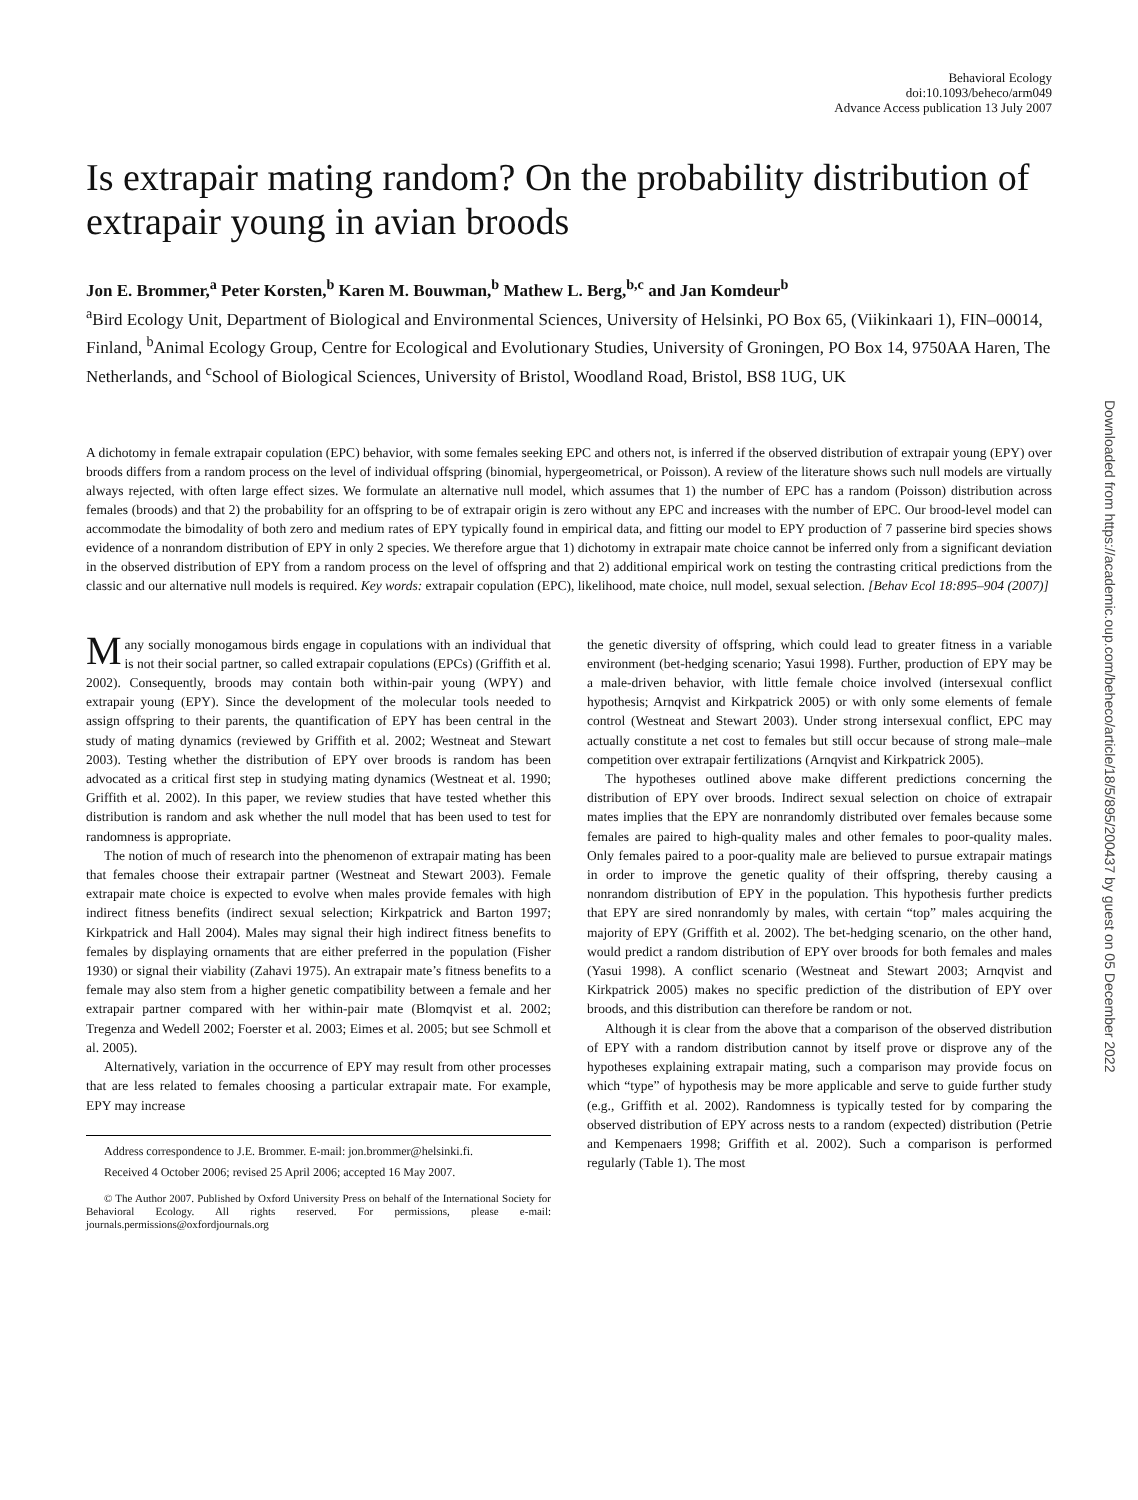Behavioral Ecology
doi:10.1093/beheco/arm049
Advance Access publication 13 July 2007
Is extrapair mating random? On the probability distribution of extrapair young in avian broods
Jon E. Brommer,<sup>a</sup> Peter Korsten,<sup>b</sup> Karen M. Bouwman,<sup>b</sup> Mathew L. Berg,<sup>b,c</sup> and Jan Komdeur<sup>b</sup>
<sup>a</sup> Bird Ecology Unit, Department of Biological and Environmental Sciences, University of Helsinki, PO Box 65, (Viikinkaari 1), FIN–00014, Finland, <sup>b</sup>Animal Ecology Group, Centre for Ecological and Evolutionary Studies, University of Groningen, PO Box 14, 9750AA Haren, The Netherlands, and <sup>c</sup>School of Biological Sciences, University of Bristol, Woodland Road, Bristol, BS8 1UG, UK
A dichotomy in female extrapair copulation (EPC) behavior, with some females seeking EPC and others not, is inferred if the observed distribution of extrapair young (EPY) over broods differs from a random process on the level of individual offspring (binomial, hypergeometrical, or Poisson). A review of the literature shows such null models are virtually always rejected, with often large effect sizes. We formulate an alternative null model, which assumes that 1) the number of EPC has a random (Poisson) distribution across females (broods) and that 2) the probability for an offspring to be of extrapair origin is zero without any EPC and increases with the number of EPC. Our brood-level model can accommodate the bimodality of both zero and medium rates of EPY typically found in empirical data, and fitting our model to EPY production of 7 passerine bird species shows evidence of a nonrandom distribution of EPY in only 2 species. We therefore argue that 1) dichotomy in extrapair mate choice cannot be inferred only from a significant deviation in the observed distribution of EPY from a random process on the level of offspring and that 2) additional empirical work on testing the contrasting critical predictions from the classic and our alternative null models is required. Key words: extrapair copulation (EPC), likelihood, mate choice, null model, sexual selection. [Behav Ecol 18:895–904 (2007)]
Many socially monogamous birds engage in copulations with an individual that is not their social partner, so called extrapair copulations (EPCs) (Griffith et al. 2002). Consequently, broods may contain both within-pair young (WPY) and extrapair young (EPY). Since the development of the molecular tools needed to assign offspring to their parents, the quantification of EPY has been central in the study of mating dynamics (reviewed by Griffith et al. 2002; Westneat and Stewart 2003). Testing whether the distribution of EPY over broods is random has been advocated as a critical first step in studying mating dynamics (Westneat et al. 1990; Griffith et al. 2002). In this paper, we review studies that have tested whether this distribution is random and ask whether the null model that has been used to test for randomness is appropriate.
The notion of much of research into the phenomenon of extrapair mating has been that females choose their extrapair partner (Westneat and Stewart 2003). Female extrapair mate choice is expected to evolve when males provide females with high indirect fitness benefits (indirect sexual selection; Kirkpatrick and Barton 1997; Kirkpatrick and Hall 2004). Males may signal their high indirect fitness benefits to females by displaying ornaments that are either preferred in the population (Fisher 1930) or signal their viability (Zahavi 1975). An extrapair mate’s fitness benefits to a female may also stem from a higher genetic compatibility between a female and her extrapair partner compared with her within-pair mate (Blomqvist et al. 2002; Tregenza and Wedell 2002; Foerster et al. 2003; Eimes et al. 2005; but see Schmoll et al. 2005).
Alternatively, variation in the occurrence of EPY may result from other processes that are less related to females choosing a particular extrapair mate. For example, EPY may increase
Address correspondence to J.E. Brommer. E-mail: jon.brommer@helsinki.fi.
Received 4 October 2006; revised 25 April 2006; accepted 16 May 2007.
© The Author 2007. Published by Oxford University Press on behalf of the International Society for Behavioral Ecology. All rights reserved. For permissions, please e-mail: journals.permissions@oxfordjournals.org
the genetic diversity of offspring, which could lead to greater fitness in a variable environment (bet-hedging scenario; Yasui 1998). Further, production of EPY may be a male-driven behavior, with little female choice involved (intersexual conflict hypothesis; Arnqvist and Kirkpatrick 2005) or with only some elements of female control (Westneat and Stewart 2003). Under strong intersexual conflict, EPC may actually constitute a net cost to females but still occur because of strong male–male competition over extrapair fertilizations (Arnqvist and Kirkpatrick 2005).
The hypotheses outlined above make different predictions concerning the distribution of EPY over broods. Indirect sexual selection on choice of extrapair mates implies that the EPY are nonrandomly distributed over females because some females are paired to high-quality males and other females to poor-quality males. Only females paired to a poor-quality male are believed to pursue extrapair matings in order to improve the genetic quality of their offspring, thereby causing a nonrandom distribution of EPY in the population. This hypothesis further predicts that EPY are sired nonrandomly by males, with certain “top” males acquiring the majority of EPY (Griffith et al. 2002). The bet-hedging scenario, on the other hand, would predict a random distribution of EPY over broods for both females and males (Yasui 1998). A conflict scenario (Westneat and Stewart 2003; Arnqvist and Kirkpatrick 2005) makes no specific prediction of the distribution of EPY over broods, and this distribution can therefore be random or not.
Although it is clear from the above that a comparison of the observed distribution of EPY with a random distribution cannot by itself prove or disprove any of the hypotheses explaining extrapair mating, such a comparison may provide focus on which “type” of hypothesis may be more applicable and serve to guide further study (e.g., Griffith et al. 2002). Randomness is typically tested for by comparing the observed distribution of EPY across nests to a random (expected) distribution (Petrie and Kempenaers 1998; Griffith et al. 2002). Such a comparison is performed regularly (Table 1). The most
Downloaded from https://academic.oup.com/beheco/article/18/5/895/200437 by guest on 05 December 2022